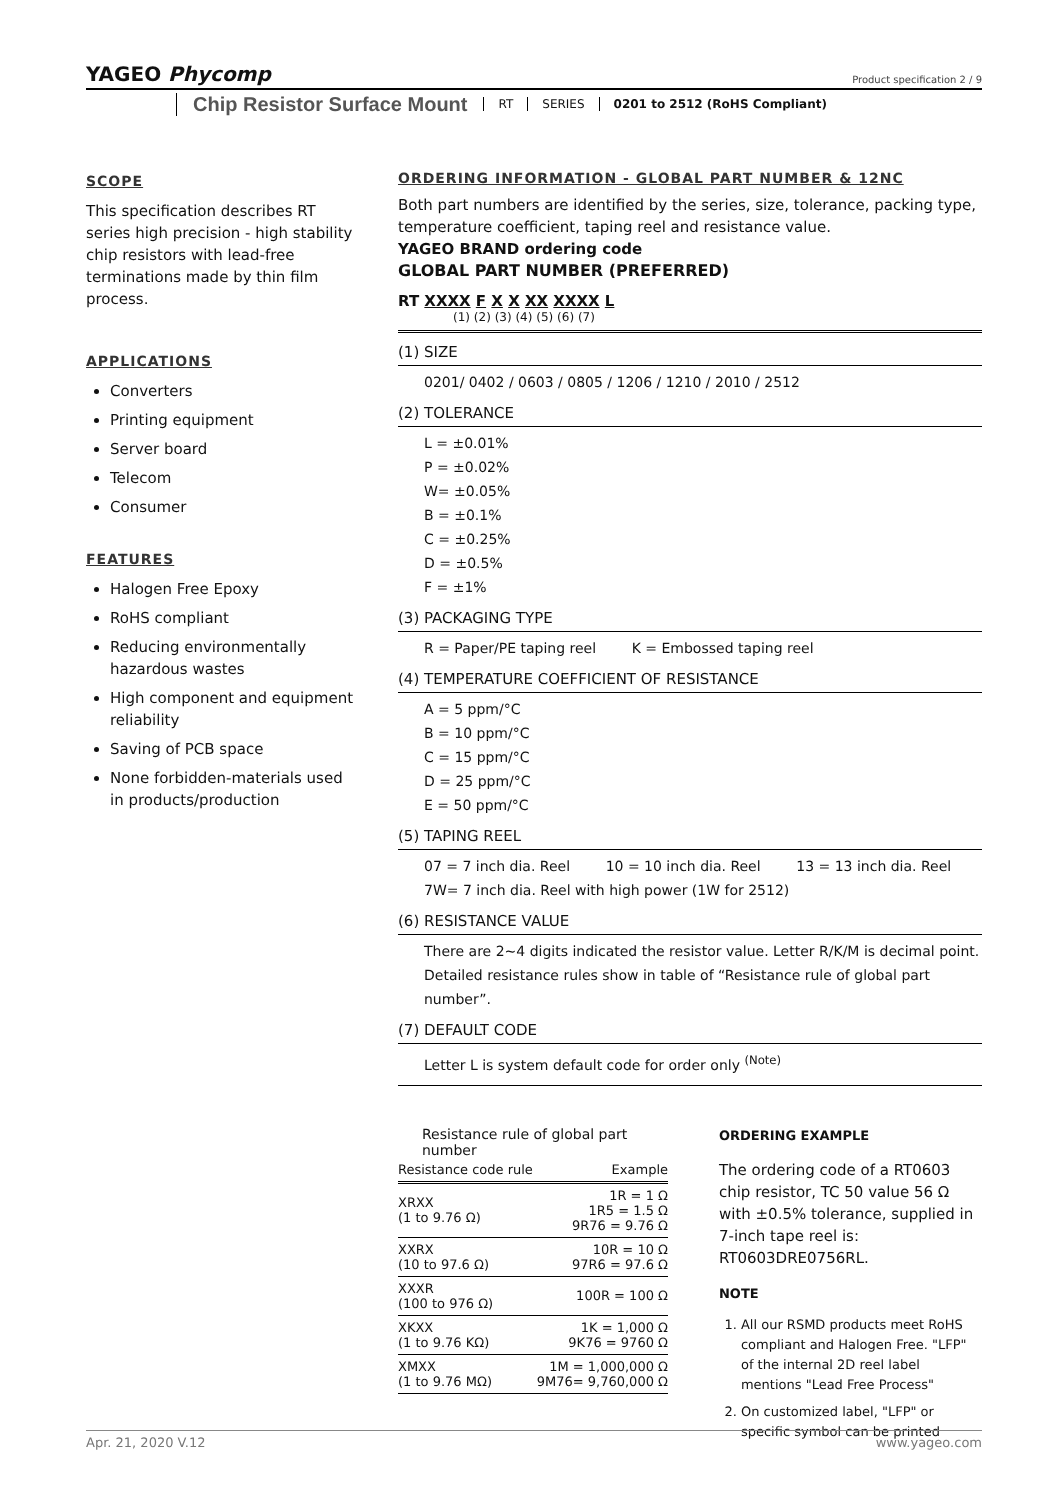YAGEO Phycomp
Product specification 2 / 9
Chip Resistor Surface Mount
RT SERIES 0201 to 2512 (RoHS Compliant)
SCOPE
This specification describes RT series high precision - high stability chip resistors with lead-free terminations made by thin film process.
APPLICATIONS
Converters
Printing equipment
Server board
Telecom
Consumer
FEATURES
Halogen Free Epoxy
RoHS compliant
Reducing environmentally hazardous wastes
High component and equipment reliability
Saving of PCB space
None forbidden-materials used in products/production
ORDERING INFORMATION - GLOBAL PART NUMBER & 12NC
Both part numbers are identified by the series, size, tolerance, packing type, temperature coefficient, taping reel and resistance value.
YAGEO BRAND ordering code
GLOBAL PART NUMBER (PREFERRED)
RT XXXX F X X XX XXXX L
(1) (2) (3) (4) (5) (6) (7)
(1) SIZE
0201/ 0402 / 0603 / 0805 / 1206 / 1210 / 2010 / 2512
(2) TOLERANCE
L = ±0.01%
P = ±0.02%
W= ±0.05%
B = ±0.1%
C = ±0.25%
D = ±0.5%
F = ±1%
(3) PACKAGING TYPE
R = Paper/PE taping reel K = Embossed taping reel
(4) TEMPERATURE COEFFICIENT OF RESISTANCE
A = 5 ppm/°C
B = 10 ppm/°C
C = 15 ppm/°C
D = 25 ppm/°C
E = 50 ppm/°C
(5) TAPING REEL
07 = 7 inch dia. Reel 10 = 10 inch dia. Reel 13 = 13 inch dia. Reel
7W= 7 inch dia. Reel with high power (1W for 2512)
(6) RESISTANCE VALUE
There are 2~4 digits indicated the resistor value. Letter R/K/M is decimal point.
Detailed resistance rules show in table of “Resistance rule of global part number”.
(7) DEFAULT CODE
Letter L is system default code for order only <sup>(Note)</sup>
Resistance rule of global part number
| Resistance code rule | Example |
| --- | --- |
| XRXX (1 to 9.76 Ω) | 1R = 1 Ω 1R5 = 1.5 Ω 9R76 = 9.76 Ω |
| XXRX (10 to 97.6 Ω) | 10R = 10 Ω 97R6 = 97.6 Ω |
| XXXR (100 to 976 Ω) | 100R = 100 Ω |
| XKXX (1 to 9.76 KΩ) | 1K = 1,000 Ω 9K76 = 9760 Ω |
| XMXX (1 to 9.76 MΩ) | 1M = 1,000,000 Ω 9M76= 9,760,000 Ω |
ORDERING EXAMPLE
The ordering code of a RT0603 chip resistor, TC 50 value 56 Ω with ±0.5% tolerance, supplied in 7-inch tape reel is: RT0603DRE0756RL.
NOTE
1. All our RSMD products meet RoHS compliant and Halogen Free. "LFP" of the internal 2D reel label mentions "Lead Free Process"
2. On customized label, "LFP" or specific symbol can be printed
Apr. 21, 2020 V.12 www.yageo.com